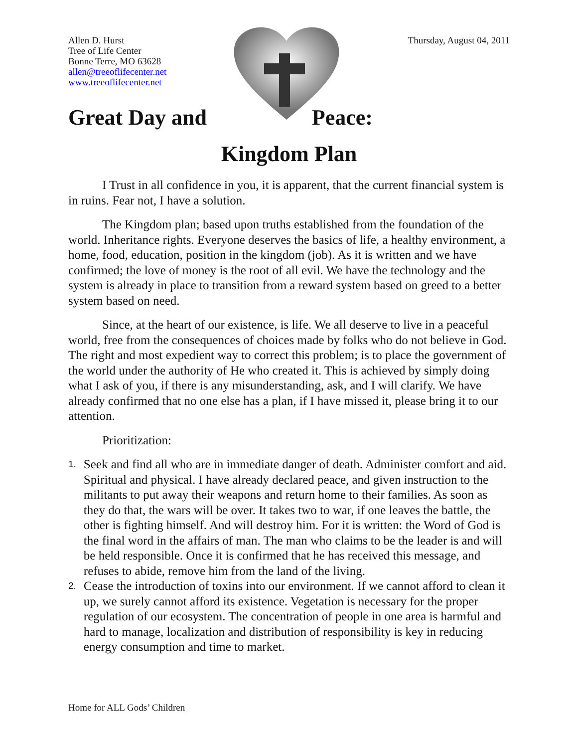Allen D. Hurst
Tree of Life Center
Bonne Terre, MO 63628
allen@treeoflifecenter.net
www.treeoflifecenter.net
Thursday, August 04, 2011
Great Day and Peace:
Kingdom Plan
I Trust in all confidence in you, it is apparent, that the current financial system is in ruins. Fear not, I have a solution.
The Kingdom plan; based upon truths established from the foundation of the world. Inheritance rights. Everyone deserves the basics of life, a healthy environment, a home, food, education, position in the kingdom (job). As it is written and we have confirmed; the love of money is the root of all evil. We have the technology and the system is already in place to transition from a reward system based on greed to a better system based on need.
Since, at the heart of our existence, is life. We all deserve to live in a peaceful world, free from the consequences of choices made by folks who do not believe in God. The right and most expedient way to correct this problem; is to place the government of the world under the authority of He who created it. This is achieved by simply doing what I ask of you, if there is any misunderstanding, ask, and I will clarify. We have already confirmed that no one else has a plan, if I have missed it, please bring it to our attention.
Prioritization:
1.
Seek and find all who are in immediate danger of death. Administer comfort and aid. Spiritual and physical. I have already declared peace, and given instruction to the militants to put away their weapons and return home to their families. As soon as they do that, the wars will be over. It takes two to war, if one leaves the battle, the other is fighting himself. And will destroy him. For it is written: the Word of God is the final word in the affairs of man. The man who claims to be the leader is and will be held responsible. Once it is confirmed that he has received this message, and refuses to abide, remove him from the land of the living.
2.
Cease the introduction of toxins into our environment. If we cannot afford to clean it up, we surely cannot afford its existence. Vegetation is necessary for the proper regulation of our ecosystem. The concentration of people in one area is harmful and hard to manage, localization and distribution of responsibility is key in reducing energy consumption and time to market.
Home for ALL Gods’ Children